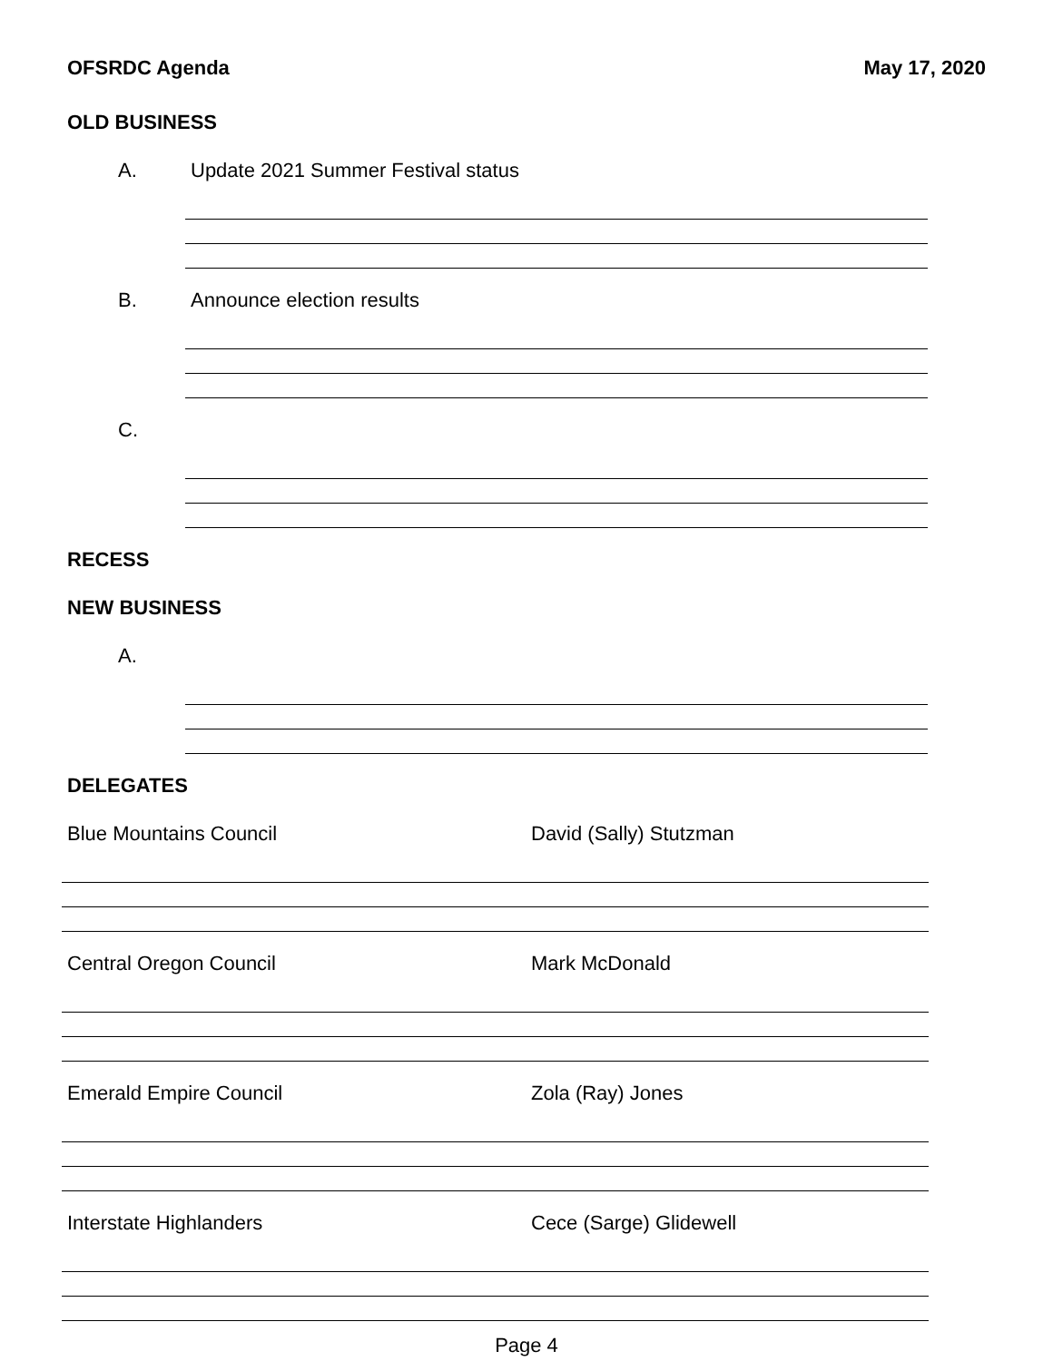OFSRDC Agenda May 17, 2020
OLD BUSINESS
A. Update 2021 Summer Festival status
B. Announce election results
C.
RECESS
NEW BUSINESS
A.
DELEGATES
Blue Mountains Council David (Sally) Stutzman
Central Oregon Council Mark McDonald
Emerald Empire Council Zola (Ray) Jones
Interstate Highlanders Cece (Sarge) Glidewell
Page 4